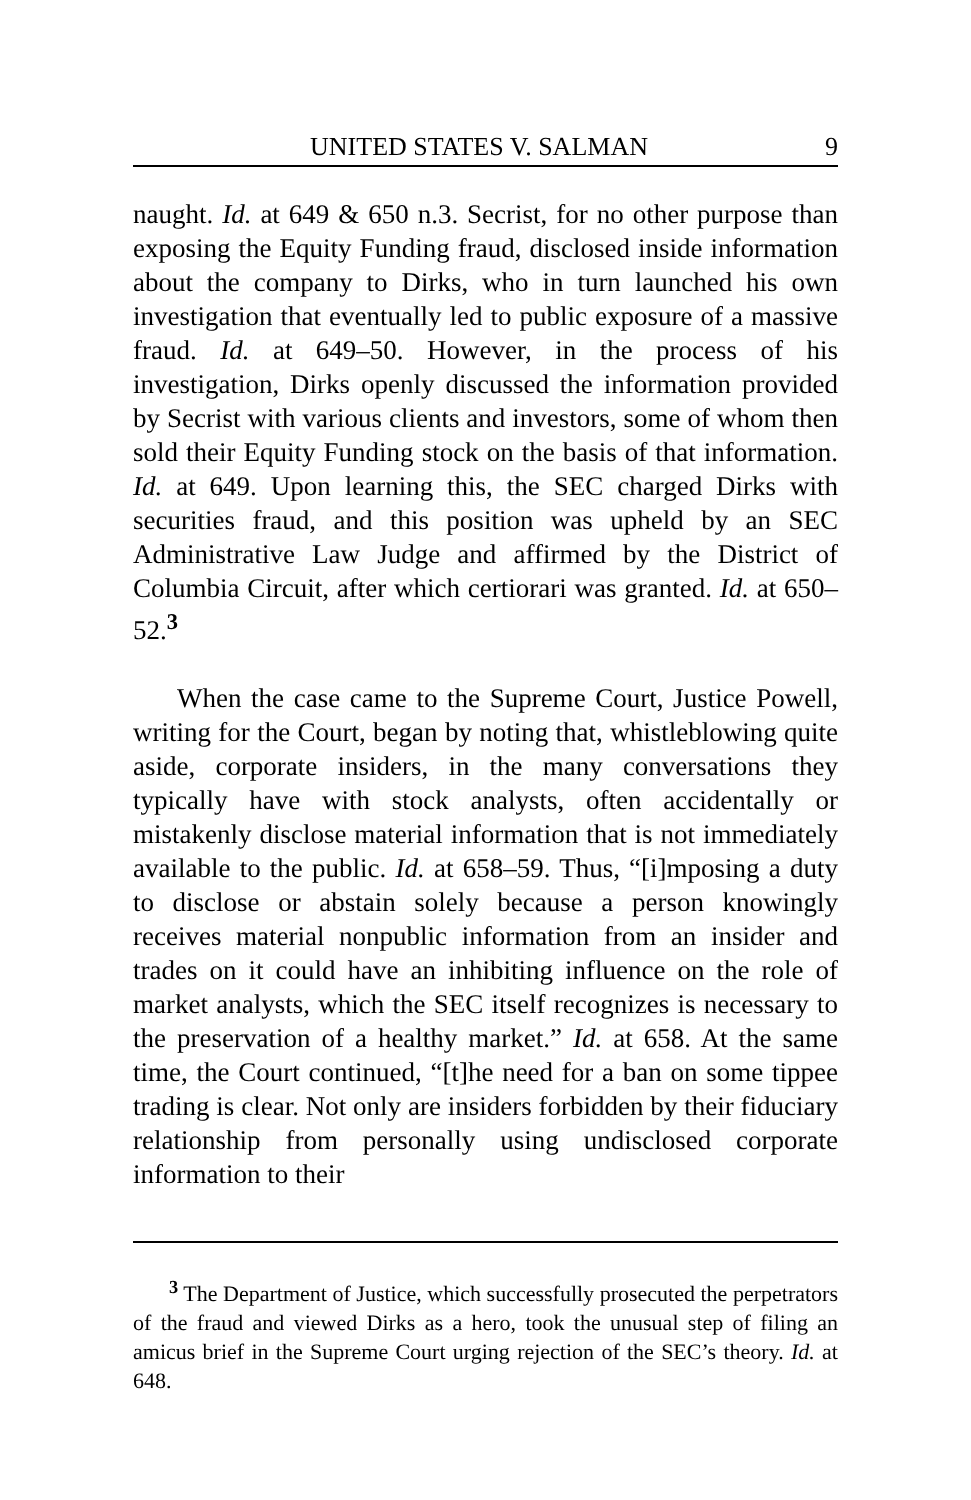UNITED STATES V. SALMAN 9
naught. Id. at 649 & 650 n.3. Secrist, for no other purpose than exposing the Equity Funding fraud, disclosed inside information about the company to Dirks, who in turn launched his own investigation that eventually led to public exposure of a massive fraud. Id. at 649–50. However, in the process of his investigation, Dirks openly discussed the information provided by Secrist with various clients and investors, some of whom then sold their Equity Funding stock on the basis of that information. Id. at 649. Upon learning this, the SEC charged Dirks with securities fraud, and this position was upheld by an SEC Administrative Law Judge and affirmed by the District of Columbia Circuit, after which certiorari was granted. Id. at 650–52.<sup>3</sup>
When the case came to the Supreme Court, Justice Powell, writing for the Court, began by noting that, whistleblowing quite aside, corporate insiders, in the many conversations they typically have with stock analysts, often accidentally or mistakenly disclose material information that is not immediately available to the public. Id. at 658–59. Thus, “[i]mposing a duty to disclose or abstain solely because a person knowingly receives material nonpublic information from an insider and trades on it could have an inhibiting influence on the role of market analysts, which the SEC itself recognizes is necessary to the preservation of a healthy market.” Id. at 658. At the same time, the Court continued, “[t]he need for a ban on some tippee trading is clear. Not only are insiders forbidden by their fiduciary relationship from personally using undisclosed corporate information to their
<sup>3</sup> The Department of Justice, which successfully prosecuted the perpetrators of the fraud and viewed Dirks as a hero, took the unusual step of filing an amicus brief in the Supreme Court urging rejection of the SEC’s theory. Id. at 648.